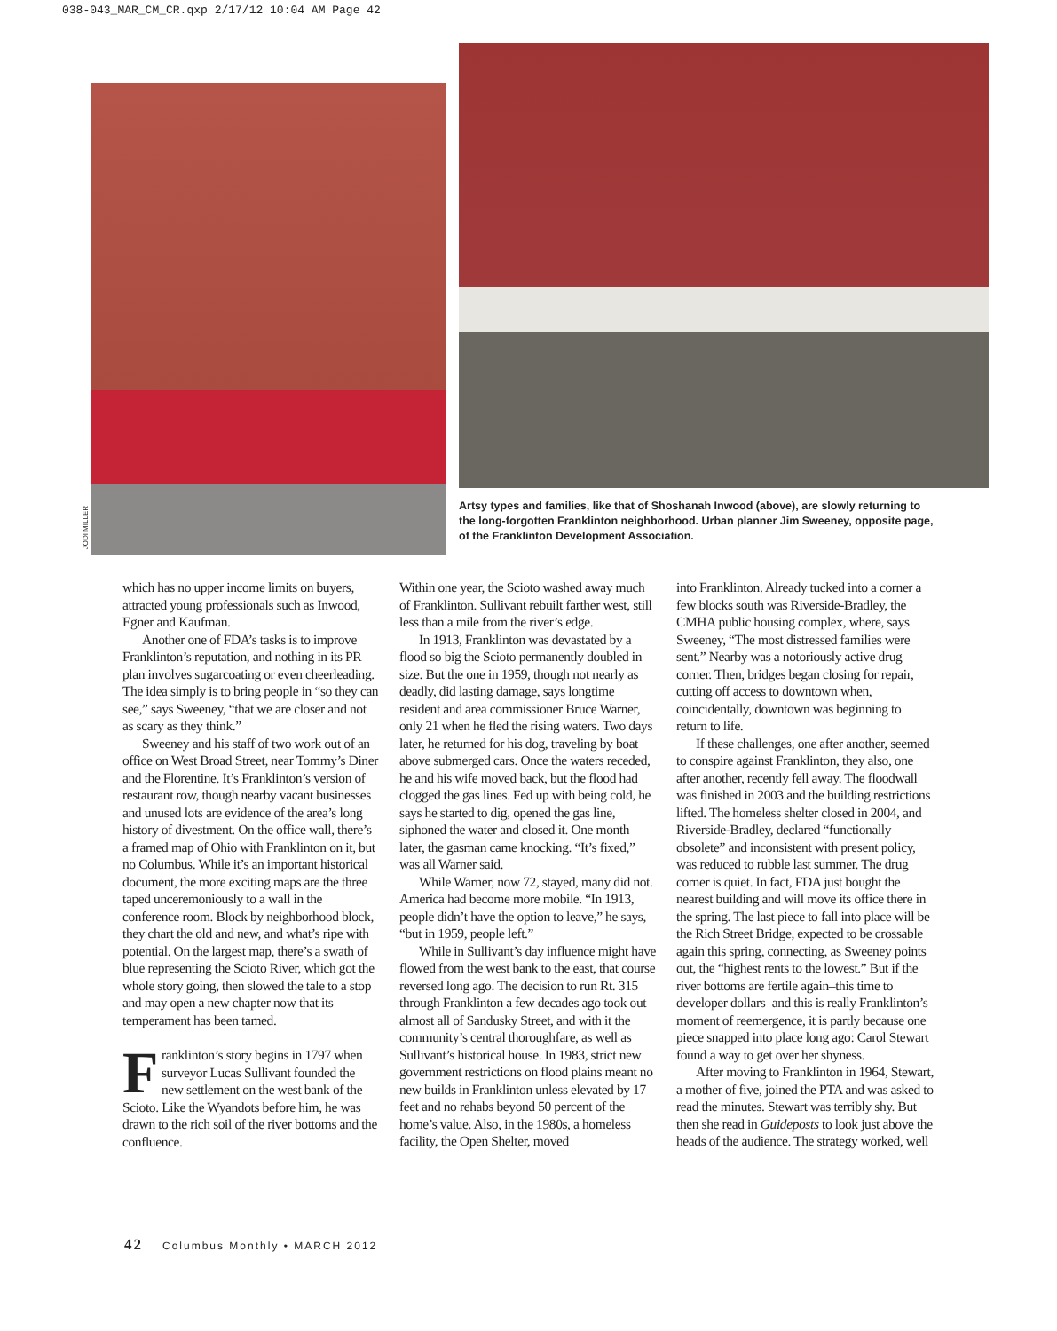038-043_MAR_CM_CR.qxp 2/17/12 10:04 AM Page 42
JODI MILLER
Artsy types and families, like that of Shoshanah Inwood (above), are slowly returning to the long-forgotten Franklinton neighborhood. Urban planner Jim Sweeney, opposite page, of the Franklinton Development Association.
which has no upper income limits on buyers, attracted young professionals such as Inwood, Egner and Kaufman.
Another one of FDA’s tasks is to improve Franklinton’s reputation, and nothing in its PR plan involves sugarcoating or even cheerleading. The idea simply is to bring people in “so they can see,” says Sweeney, “that we are closer and not as scary as they think.”
Sweeney and his staff of two work out of an office on West Broad Street, near Tommy’s Diner and the Florentine. It’s Franklinton’s version of restaurant row, though nearby vacant businesses and unused lots are evidence of the area’s long history of divestment. On the office wall, there’s a framed map of Ohio with Franklinton on it, but no Columbus. While it’s an important historical document, the more exciting maps are the three taped unceremoniously to a wall in the conference room. Block by neighborhood block, they chart the old and new, and what’s ripe with potential. On the largest map, there’s a swath of blue representing the Scioto River, which got the whole story going, then slowed the tale to a stop and may open a new chapter now that its temperament has been tamed.
Franklinton’s story begins in 1797 when surveyor Lucas Sullivant founded the new settlement on the west bank of the Scioto. Like the Wyandots before him, he was drawn to the rich soil of the river bottoms and the confluence.
Within one year, the Scioto washed away much of Franklinton. Sullivant rebuilt farther west, still less than a mile from the river’s edge.
In 1913, Franklinton was devastated by a flood so big the Scioto permanently doubled in size. But the one in 1959, though not nearly as deadly, did lasting damage, says longtime resident and area commissioner Bruce Warner, only 21 when he fled the rising waters. Two days later, he returned for his dog, traveling by boat above submerged cars. Once the waters receded, he and his wife moved back, but the flood had clogged the gas lines. Fed up with being cold, he says he started to dig, opened the gas line, siphoned the water and closed it. One month later, the gasman came knocking. “It’s fixed,” was all Warner said.
While Warner, now 72, stayed, many did not. America had become more mobile. “In 1913, people didn’t have the option to leave,” he says, “but in 1959, people left.”
While in Sullivant’s day influence might have flowed from the west bank to the east, that course reversed long ago. The decision to run Rt. 315 through Franklinton a few decades ago took out almost all of Sandusky Street, and with it the community’s central thoroughfare, as well as Sullivant’s historical house. In 1983, strict new government restrictions on flood plains meant no new builds in Franklinton unless elevated by 17 feet and no rehabs beyond 50 percent of the home’s value. Also, in the 1980s, a homeless facility, the Open Shelter, moved
into Franklinton. Already tucked into a corner a few blocks south was Riverside-Bradley, the CMHA public housing complex, where, says Sweeney, “The most distressed families were sent.” Nearby was a notoriously active drug corner. Then, bridges began closing for repair, cutting off access to downtown when, coincidentally, downtown was beginning to return to life.
If these challenges, one after another, seemed to conspire against Franklinton, they also, one after another, recently fell away. The floodwall was finished in 2003 and the building restrictions lifted. The homeless shelter closed in 2004, and Riverside-Bradley, declared “functionally obsolete” and inconsistent with present policy, was reduced to rubble last summer. The drug corner is quiet. In fact, FDA just bought the nearest building and will move its office there in the spring. The last piece to fall into place will be the Rich Street Bridge, expected to be crossable again this spring, connecting, as Sweeney points out, the “highest rents to the lowest.” But if the river bottoms are fertile again–this time to developer dollars–and this is really Franklinton’s moment of reemergence, it is partly because one piece snapped into place long ago: Carol Stewart found a way to get over her shyness.
After moving to Franklinton in 1964, Stewart, a mother of five, joined the PTA and was asked to read the minutes. Stewart was terribly shy. But then she read in Guideposts to look just above the heads of the audience. The strategy worked, well
42 Columbus Monthly • MARCH 2012